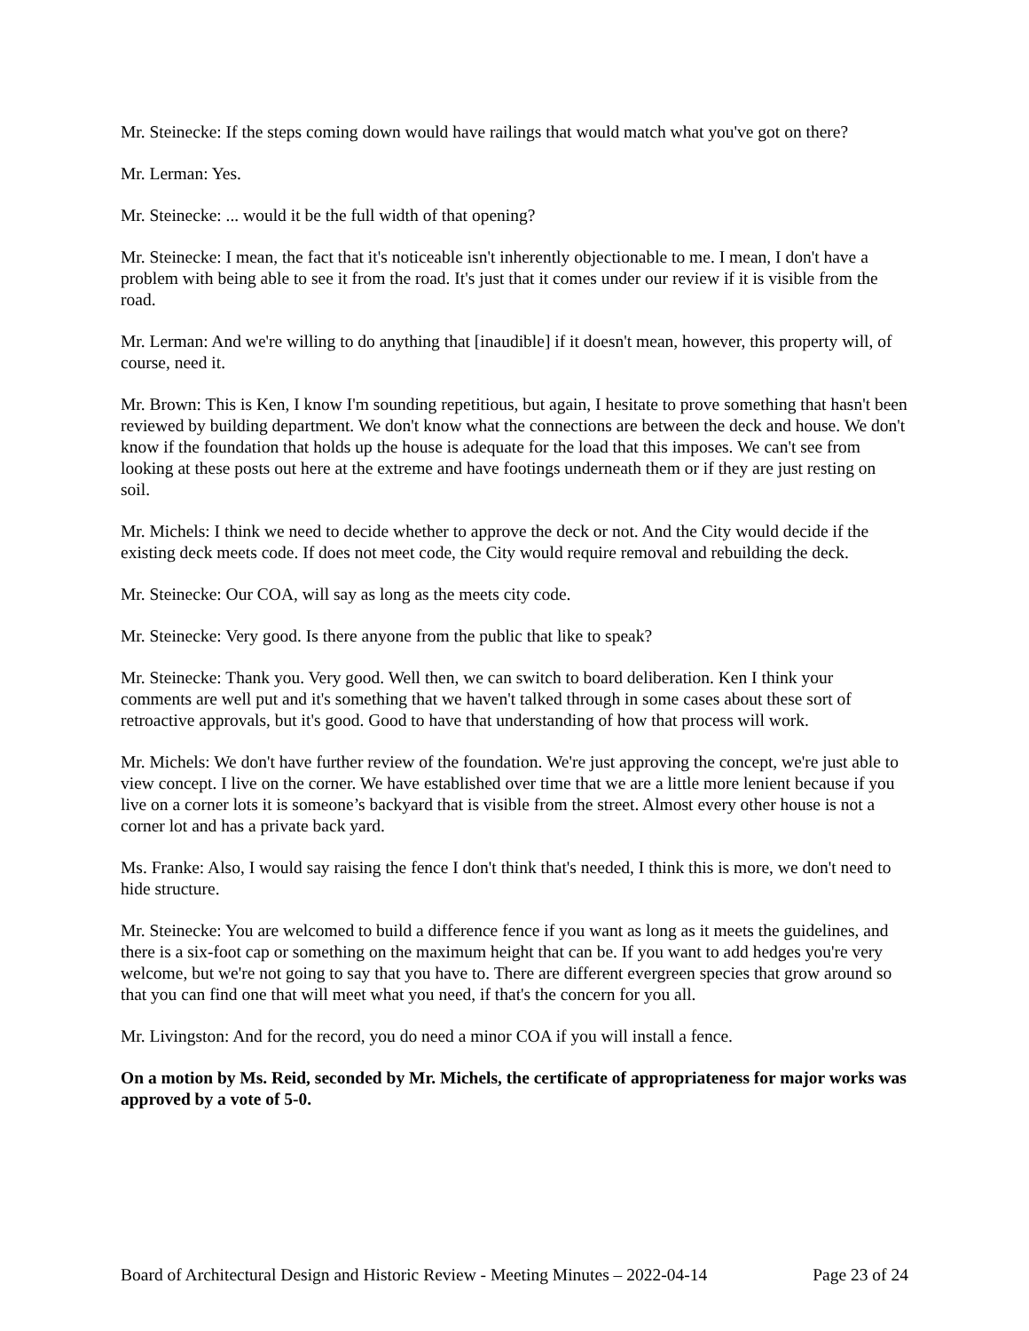Mr. Steinecke: If the steps coming down would have railings that would match what you've got on there?
Mr. Lerman: Yes.
Mr. Steinecke: ... would it be the full width of that opening?
Mr. Steinecke: I mean, the fact that it's noticeable isn't inherently objectionable to me. I mean, I don't have a problem with being able to see it from the road. It's just that it comes under our review if it is visible from the road.
Mr. Lerman: And we're willing to do anything that [inaudible] if it doesn't mean, however, this property will, of course, need it.
Mr. Brown: This is Ken, I know I'm sounding repetitious, but again, I hesitate to prove something that hasn't been reviewed by building department. We don't know what the connections are between the deck and house. We don't know if the foundation that holds up the house is adequate for the load that this imposes. We can't see from looking at these posts out here at the extreme and have footings underneath them or if they are just resting on soil.
Mr. Michels: I think we need to decide whether to approve the deck or not. And the City would decide if the existing deck meets code. If does not meet code, the City would require removal and rebuilding the deck.
Mr. Steinecke: Our COA, will say as long as the meets city code.
Mr. Steinecke: Very good. Is there anyone from the public that like to speak?
Mr. Steinecke: Thank you. Very good. Well then, we can switch to board deliberation. Ken I think your comments are well put and it's something that we haven't talked through in some cases about these sort of retroactive approvals, but it's good. Good to have that understanding of how that process will work.
Mr. Michels: We don't have further review of the foundation. We're just approving the concept, we're just able to view concept. I live on the corner. We have established over time that we are a little more lenient because if you live on a corner lots it is someone’s backyard that is visible from the street. Almost every other house is not a corner lot and has a private back yard.
Ms. Franke: Also, I would say raising the fence I don't think that's needed, I think this is more, we don't need to hide structure.
Mr. Steinecke: You are welcomed to build a difference fence if you want as long as it meets the guidelines, and there is a six-foot cap or something on the maximum height that can be. If you want to add hedges you're very welcome, but we're not going to say that you have to. There are different evergreen species that grow around so that you can find one that will meet what you need, if that's the concern for you all.
Mr. Livingston: And for the record, you do need a minor COA if you will install a fence.
On a motion by Ms. Reid, seconded by Mr. Michels, the certificate of appropriateness for major works was approved by a vote of 5-0.
Board of Architectural Design and Historic Review - Meeting Minutes – 2022-04-14 Page 23 of 24